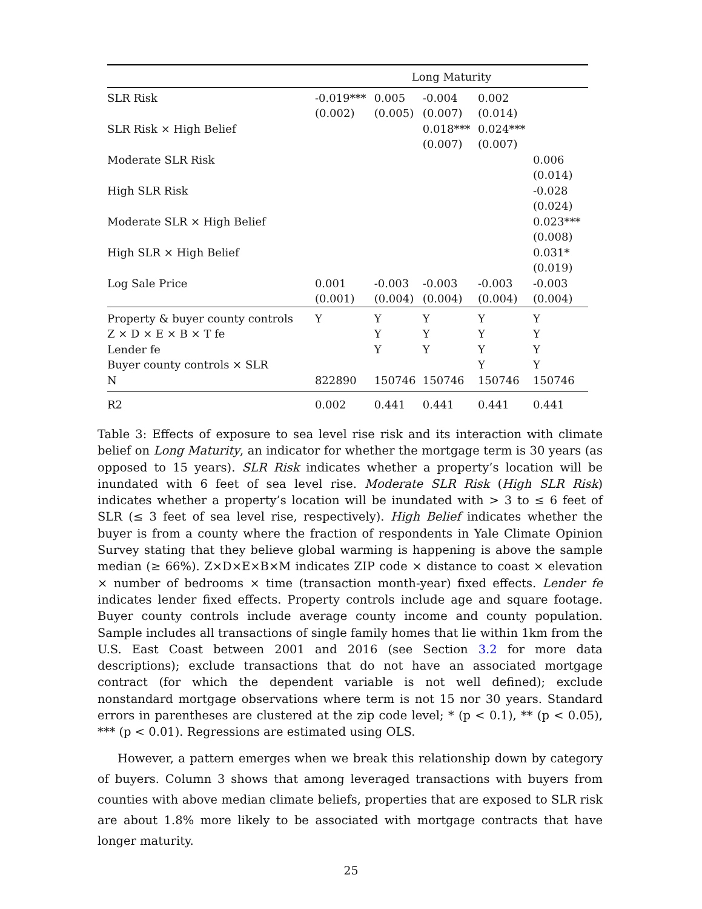| | Long Maturity | | | | |
| --- | --- | --- | --- | --- | --- |
| SLR Risk | -0.019*** (0.002) | 0.005 (0.005) | -0.004 (0.007) | 0.002 (0.014) | |
| SLR Risk × High Belief | | | 0.018*** (0.007) | 0.024*** (0.007) | |
| Moderate SLR Risk | | | | | 0.006 (0.014) |
| High SLR Risk | | | | | -0.028 (0.024) |
| Moderate SLR × High Belief | | | | | 0.023*** (0.008) |
| High SLR × High Belief | | | | | 0.031* (0.019) |
| Log Sale Price | 0.001 (0.001) | -0.003 (0.004) | -0.003 (0.004) | -0.003 (0.004) | -0.003 (0.004) |
| Property & buyer county controls | Y | Y | Y | Y | Y |
| Z × D × E × B × T fe | | Y | Y | Y | Y |
| Lender fe | | Y | Y | Y | Y |
| Buyer county controls × SLR | | | | Y | Y |
| N | 822890 | 150746 | 150746 | 150746 | 150746 |
| R2 | 0.002 | 0.441 | 0.441 | 0.441 | 0.441 |
Table 3: Effects of exposure to sea level rise risk and its interaction with climate belief on Long Maturity, an indicator for whether the mortgage term is 30 years (as opposed to 15 years). SLR Risk indicates whether a property’s location will be inundated with 6 feet of sea level rise. Moderate SLR Risk (High SLR Risk) indicates whether a property’s location will be inundated with > 3 to ≤ 6 feet of SLR (≤ 3 feet of sea level rise, respectively). High Belief indicates whether the buyer is from a county where the fraction of respondents in Yale Climate Opinion Survey stating that they believe global warming is happening is above the sample median (≥ 66%). Z×D×E×B×M indicates ZIP code × distance to coast × elevation × number of bedrooms × time (transaction month-year) fixed effects. Lender fe indicates lender fixed effects. Property controls include age and square footage. Buyer county controls include average county income and county population. Sample includes all transactions of single family homes that lie within 1km from the U.S. East Coast between 2001 and 2016 (see Section 3.2 for more data descriptions); exclude transactions that do not have an associated mortgage contract (for which the dependent variable is not well defined); exclude nonstandard mortgage observations where term is not 15 nor 30 years. Standard errors in parentheses are clustered at the zip code level; * (p < 0.1), ** (p < 0.05), *** (p < 0.01). Regressions are estimated using OLS.
However, a pattern emerges when we break this relationship down by category of buyers. Column 3 shows that among leveraged transactions with buyers from counties with above median climate beliefs, properties that are exposed to SLR risk are about 1.8% more likely to be associated with mortgage contracts that have longer maturity.
25